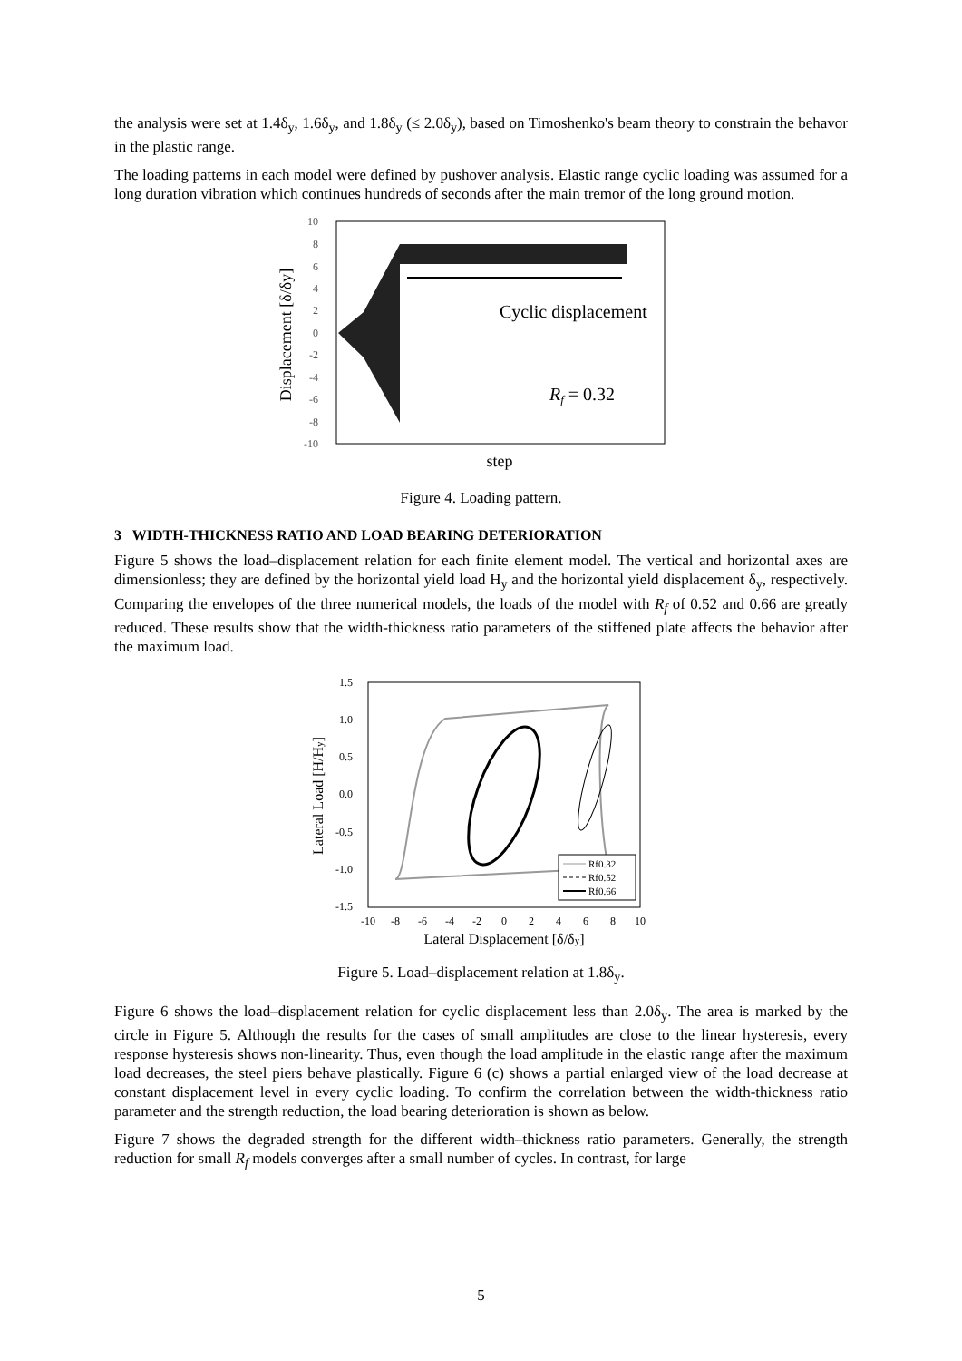the analysis were set at 1.4δ<sub>y</sub>, 1.6δ<sub>y</sub>, and 1.8δ<sub>y</sub> (≤ 2.0δ<sub>y</sub>), based on Timoshenko's beam theory to constrain the behavor in the plastic range.
The loading patterns in each model were defined by pushover analysis. Elastic range cyclic loading was assumed for a long duration vibration which continues hundreds of seconds after the main tremor of the long ground motion.
10
8
6
4
2
0
-2
-4
-6
-8
-10
Displacement [δ/δy]
Cyclic displacement
Rf = 0.32
step
Figure 4. Loading pattern.
3 WIDTH-THICKNESS RATIO AND LOAD BEARING DETERIORATION
Figure 5 shows the load–displacement relation for each finite element model. The vertical and horizontal axes are dimensionless; they are defined by the horizontal yield load H<sub>y</sub> and the horizontal yield displacement δ<sub>y</sub>, respectively. Comparing the envelopes of the three numerical models, the loads of the model with R<sub>f</sub> of 0.52 and 0.66 are greatly reduced. These results show that the width-thickness ratio parameters of the stiffened plate affects the behavior after the maximum load.
1.5
1.0
0.5
0.0
-0.5
-1.0
-1.5
-10
-8
-6
-4
-2
0
2
4
6
8
10
Lateral Load [H/Hy]
Rf0.32
Rf0.52
Rf0.66
Lateral Displacement [δ/δy]
Figure 5. Load–displacement relation at 1.8δ<sub>y</sub>.
Figure 6 shows the load–displacement relation for cyclic displacement less than 2.0δ<sub>y</sub>. The area is marked by the circle in Figure 5. Although the results for the cases of small amplitudes are close to the linear hysteresis, every response hysteresis shows non-linearity. Thus, even though the load amplitude in the elastic range after the maximum load decreases, the steel piers behave plastically. Figure 6 (c) shows a partial enlarged view of the load decrease at constant displacement level in every cyclic loading. To confirm the correlation between the width-thickness ratio parameter and the strength reduction, the load bearing deterioration is shown as below.
Figure 7 shows the degraded strength for the different width–thickness ratio parameters. Generally, the strength reduction for small R<sub>f</sub> models converges after a small number of cycles. In contrast, for large
5